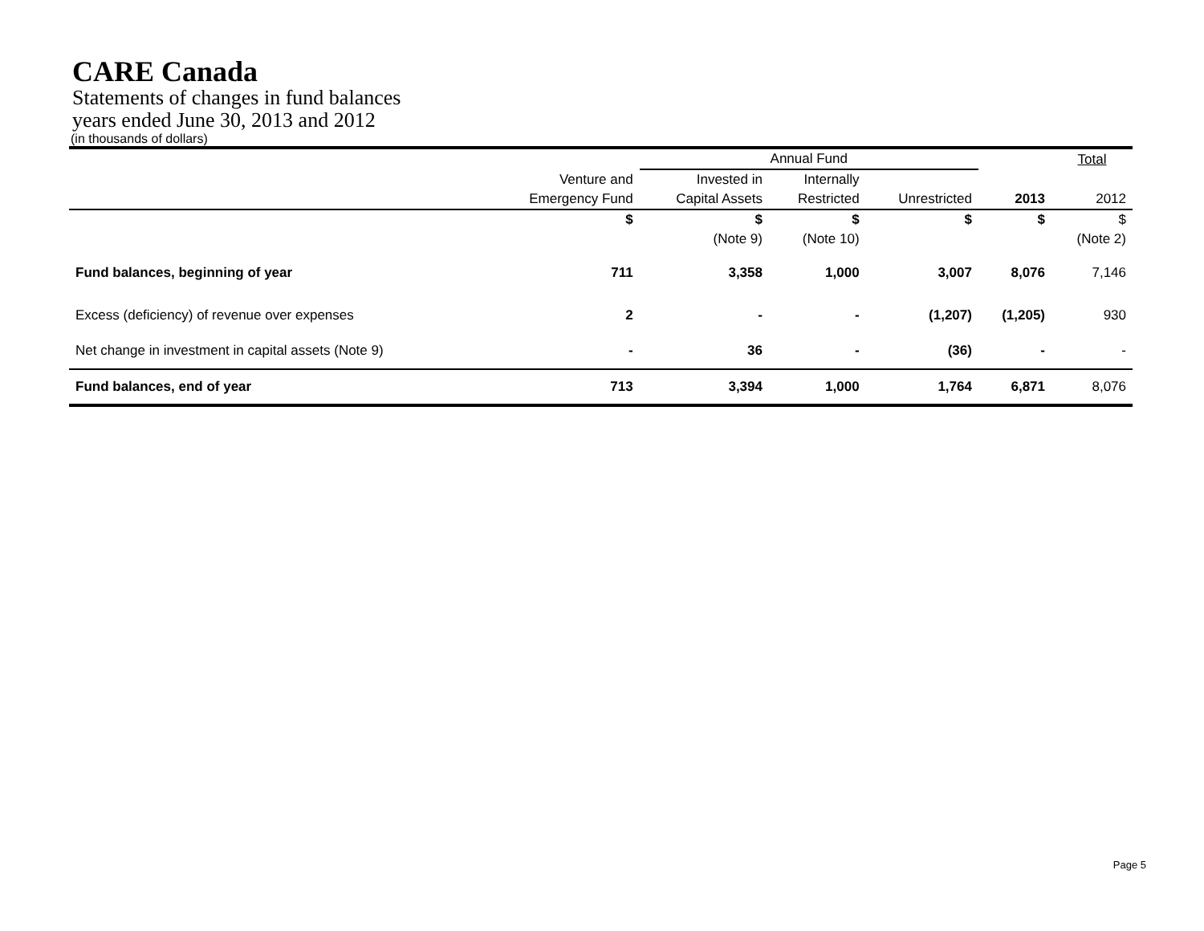CARE Canada
Statements of changes in fund balances
years ended June 30, 2013 and 2012
(in thousands of dollars)
| | | Annual Fund | | | | Total |
| | Venture and | Invested in | Internally | | | |
| | Emergency Fund | Capital Assets | Restricted | Unrestricted | 2013 | 2012 |
| | $ | $ | $ | $ | $ | $ |
| | | (Note 9) | (Note 10) | | | (Note 2) |
| Fund balances, beginning of year | 711 | 3,358 | 1,000 | 3,007 | 8,076 | 7,146 |
| Excess (deficiency) of revenue over expenses | 2 | - | - | (1,207) | (1,205) | 930 |
| Net change in investment in capital assets (Note 9) | - | 36 | - | (36) | - | - |
| Fund balances, end of year | 713 | 3,394 | 1,000 | 1,764 | 6,871 | 8,076 |
Page 5